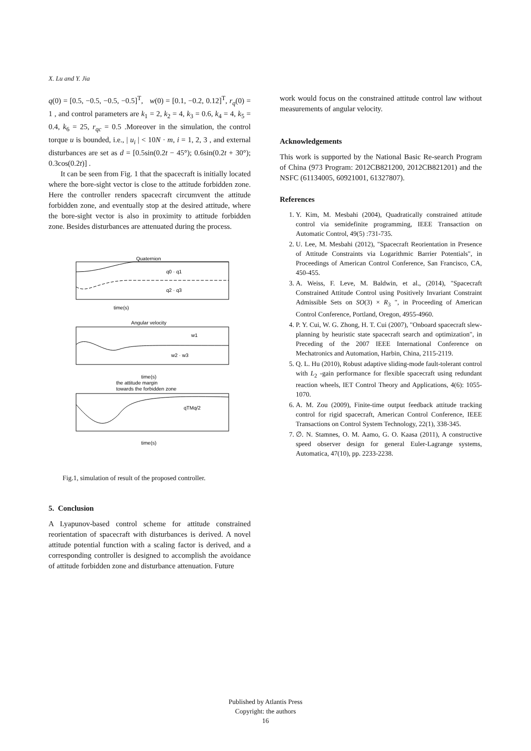X. Lu and Y. Jia
q(0) = [0.5, −0.5, −0.5, −0.5]<sup>T</sup>, w(0) = [0.1, −0.2, 0.12]<sup>T</sup>, r<sub>q</sub>(0) = 1 , and control parameters are k<sub>1</sub> = 2, k<sub>2</sub> = 4, k<sub>3</sub> = 0.6, k<sub>4</sub> = 4, k<sub>5</sub> = 0.4, k<sub>6</sub> = 25, r<sub>qc</sub> = 0.5 .Moreover in the simulation, the control torque u is bounded, i.e., | u<sub>i</sub> | < 10N · m, i = 1, 2, 3 , and external disturbances are set as d = [0.5sin(0.2t − 45°); 0.6sin(0.2t + 30°); 0.3cos(0.2t)] .
It can be seen from Fig. 1 that the spacecraft is initially located where the bore-sight vector is close to the attitude forbidden zone. Here the controller renders spacecraft circumvent the attitude forbidden zone, and eventually stop at the desired attitude, where the bore-sight vector is also in proximity to attitude forbidden zone. Besides disturbances are attenuated during the process.
Quaternion
q0 · q1
q2 · q3
time(s)
Angular velocity
w1
w2 · w3
time(s)
the attitude margin
towards the forbidden zone
qTMq/2
time(s)
Fig.1, simulation of result of the proposed controller.
5. Conclusion
A Lyapunov-based control scheme for attitude constrained reorientation of spacecraft with disturbances is derived. A novel attitude potential function with a scaling factor is derived, and a corresponding controller is designed to accomplish the avoidance of attitude forbidden zone and disturbance attenuation. Future
work would focus on the constrained attitude control law without measurements of angular velocity.
Acknowledgements
This work is supported by the National Basic Re-search Program of China (973 Program: 2012CB821200, 2012CB821201) and the NSFC (61134005, 60921001, 61327807).
References
1. Y. Kim, M. Mesbahi (2004), Quadratically constrained attitude control via semidefinite programming, IEEE Transaction on Automatic Control, 49(5) :731-735.
2. U. Lee, M. Mesbahi (2012), "Spacecraft Reorientation in Presence of Attitude Constraints via Logarithmic Barrier Potentials", in Proceedings of American Control Conference, San Francisco, CA, 450-455.
3. A. Weiss, F. Leve, M. Baldwin, et al., (2014), "Spacecraft Constrained Attitude Control using Positively Invariant Constraint Admissible Sets on SO(3) × R<sub>3</sub> ", in Proceeding of American Control Conference, Portland, Oregon, 4955-4960.
4. P. Y. Cui, W. G. Zhong, H. T. Cui (2007), "Onboard spacecraft slew-planning by heuristic state spacecraft search and optimization", in Preceding of the 2007 IEEE International Conference on Mechatronics and Automation, Harbin, China, 2115-2119.
5. Q. L. Hu (2010), Robust adaptive sliding-mode fault-tolerant control with L<sub>2</sub> -gain performance for flexible spacecraft using redundant reaction wheels, IET Control Theory and Applications, 4(6): 1055-1070.
6. A. M. Zou (2009), Finite-time output feedback attitude tracking control for rigid spacecraft, American Control Conference, IEEE Transactions on Control System Technology, 22(1), 338-345.
7. ∅. N. Stamnes, O. M. Aamo, G. O. Kaasa (2011), A constructive speed observer design for general Euler-Lagrange systems, Automatica, 47(10), pp. 2233-2238.
Published by Atlantis Press
Copyright: the authors
16